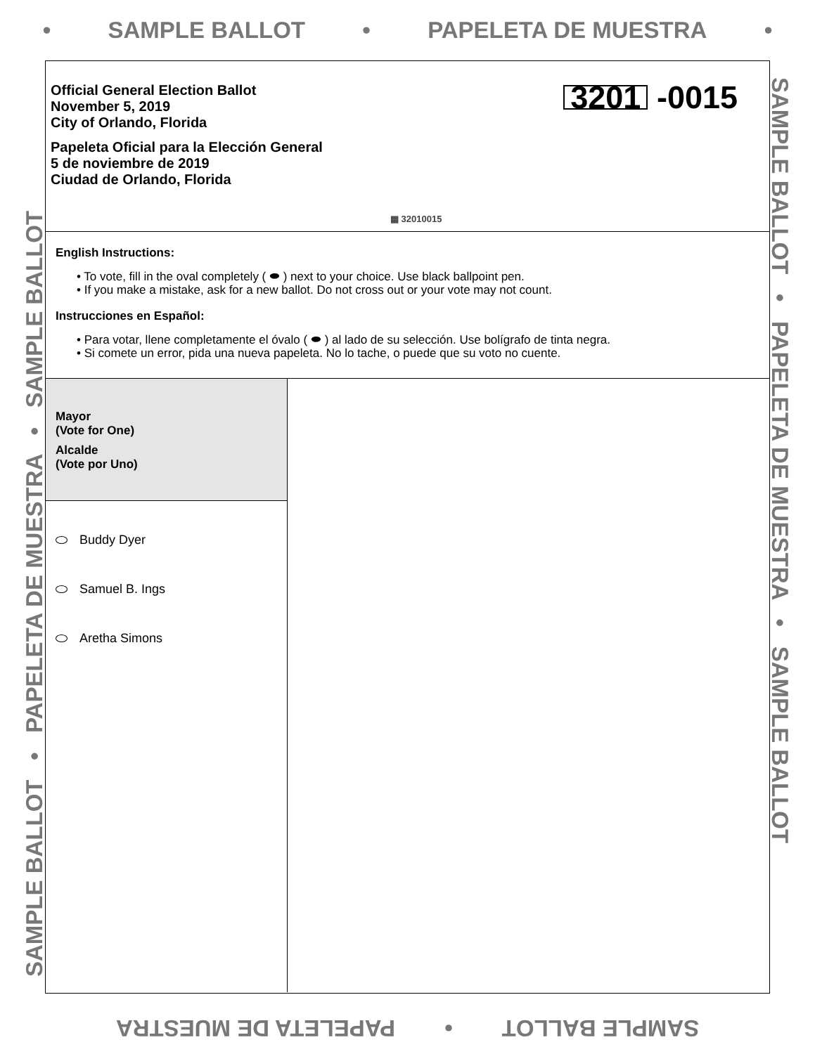• SAMPLE BALLOT • PAPELETA DE MUESTRA •
SAMPLE BALLOT • PAPELETA DE MUESTRA • SAMPLE BALLOT SAMPLE BALLOT • PAPELETA DE MUESTRA • SAMPLE BALLOT
Official General Election Ballot
November 5, 2019
City of Orlando, Florida
Papeleta Oficial para la Elección General
5 de noviembre de 2019
Ciudad de Orlando, Florida
3201 -0015
▦ 32010015
English Instructions:
• To vote, fill in the oval completely ( ⬬ ) next to your choice. Use black ballpoint pen.
• If you make a mistake, ask for a new ballot. Do not cross out or your vote may not count.
Instrucciones en Español:
• Para votar, llene completamente el óvalo ( ⬬ ) al lado de su selección. Use bolígrafo de tinta negra.
• Si comete un error, pida una nueva papeleta. No lo tache, o puede que su voto no cuente.
Mayor
(Vote for One)
Alcalde
(Vote por Uno)
Buddy Dyer
Samuel B. Ings
Aretha Simons
SAMPLE BALLOT • PAPELETA DE MUESTRA